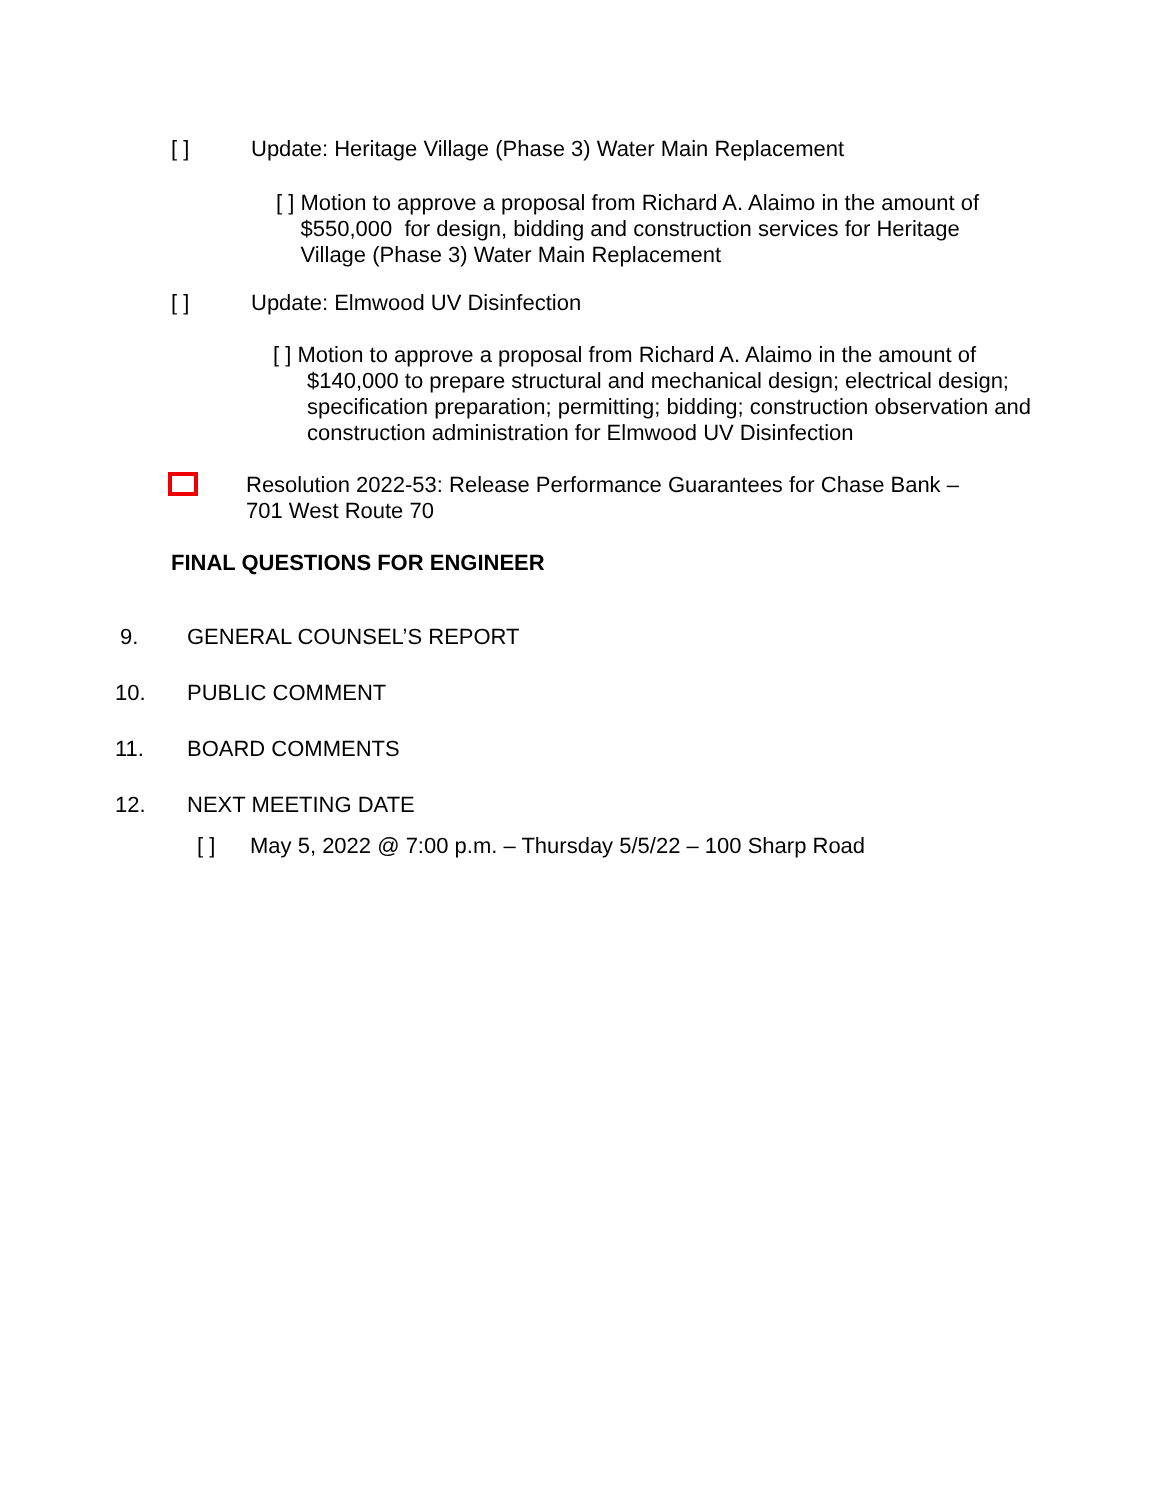[ ]
Update: Heritage Village (Phase 3) Water Main Replacement
[ ] Motion to approve a proposal from Richard A. Alaimo in the amount of
$550,000 for design, bidding and construction services for Heritage
Village (Phase 3) Water Main Replacement
[ ]
Update: Elmwood UV Disinfection
[ ] Motion to approve a proposal from Richard A. Alaimo in the amount of
$140,000 to prepare structural and mechanical design; electrical design; specification preparation; permitting; bidding; construction observation and construction administration for Elmwood UV Disinfection
Resolution 2022-53: Release Performance Guarantees for Chase Bank –
701 West Route 70
FINAL QUESTIONS FOR ENGINEER
9.
GENERAL COUNSEL’S REPORT
10.
PUBLIC COMMENT
11.
BOARD COMMENTS
12.
NEXT MEETING DATE
[ ]
May 5, 2022 @ 7:00 p.m. – Thursday 5/5/22 – 100 Sharp Road